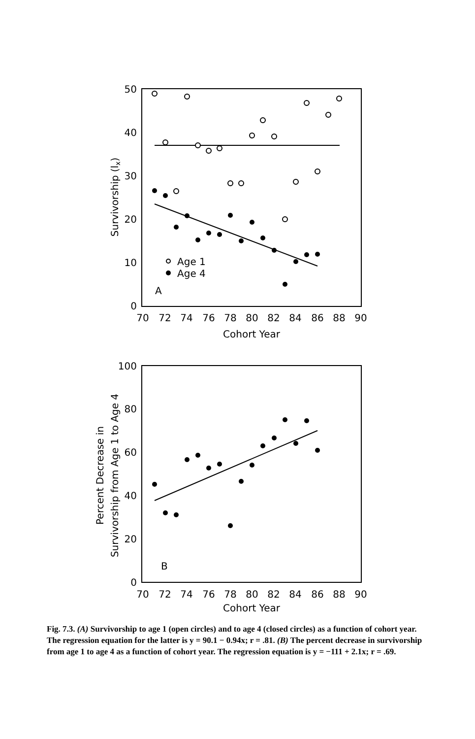50
40
30
20
10
0
Survivorship (lx)
70
72
74
76
78
80
82
84
86
88
90
Cohort Year
Age 1
Age 4
A
100
80
60
40
20
0
Percent Decrease in
Survivorship from Age 1 to Age 4
70
72
74
76
78
80
82
84
86
88
90
Cohort Year
B
Fig. 7.3. (A) Survivorship to age 1 (open circles) and to age 4 (closed circles) as a function of cohort year. The regression equation for the latter is y = 90.1 − 0.94x; r = .81. (B) The percent decrease in survivorship from age 1 to age 4 as a function of cohort year. The regression equation is y = −111 + 2.1x; r = .69.